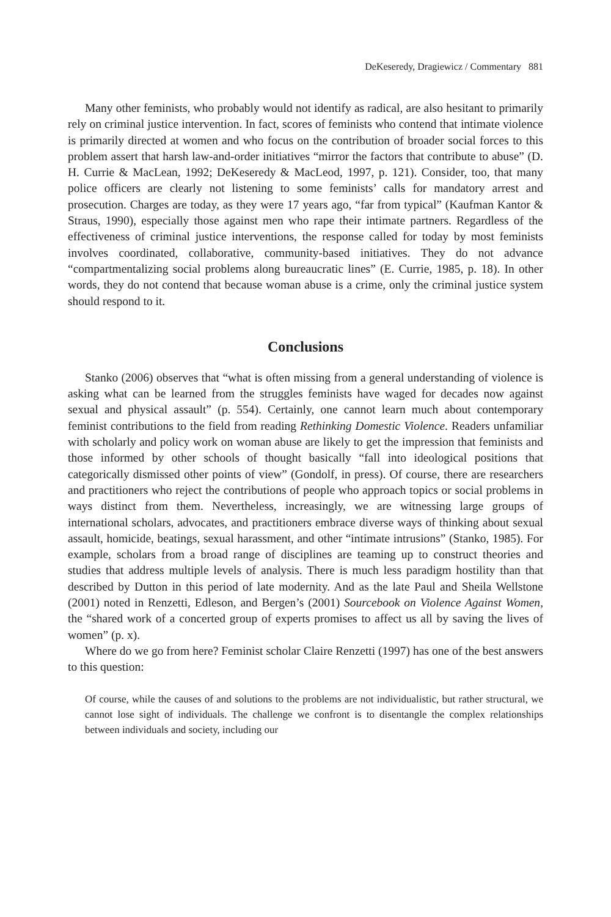DeKeseredy, Dragiewicz / Commentary 881
Many other feminists, who probably would not identify as radical, are also hesitant to primarily rely on criminal justice intervention. In fact, scores of feminists who contend that intimate violence is primarily directed at women and who focus on the contribution of broader social forces to this problem assert that harsh law-and-order initiatives “mirror the factors that contribute to abuse” (D. H. Currie & MacLean, 1992; DeKeseredy & MacLeod, 1997, p. 121). Consider, too, that many police officers are clearly not listening to some feminists’ calls for mandatory arrest and prosecution. Charges are today, as they were 17 years ago, “far from typical” (Kaufman Kantor & Straus, 1990), especially those against men who rape their intimate partners. Regardless of the effectiveness of criminal justice interventions, the response called for today by most feminists involves coordinated, collaborative, community-based initiatives. They do not advance “compartmentalizing social problems along bureaucratic lines” (E. Currie, 1985, p. 18). In other words, they do not contend that because woman abuse is a crime, only the criminal justice system should respond to it.
Conclusions
Stanko (2006) observes that “what is often missing from a general understanding of violence is asking what can be learned from the struggles feminists have waged for decades now against sexual and physical assault” (p. 554). Certainly, one cannot learn much about contemporary feminist contributions to the field from reading Rethinking Domestic Violence. Readers unfamiliar with scholarly and policy work on woman abuse are likely to get the impression that feminists and those informed by other schools of thought basically “fall into ideological positions that categorically dismissed other points of view” (Gondolf, in press). Of course, there are researchers and practitioners who reject the contributions of people who approach topics or social problems in ways distinct from them. Nevertheless, increasingly, we are witnessing large groups of international scholars, advocates, and practitioners embrace diverse ways of thinking about sexual assault, homicide, beatings, sexual harassment, and other “intimate intrusions” (Stanko, 1985). For example, scholars from a broad range of disciplines are teaming up to construct theories and studies that address multiple levels of analysis. There is much less paradigm hostility than that described by Dutton in this period of late modernity. And as the late Paul and Sheila Wellstone (2001) noted in Renzetti, Edleson, and Bergen’s (2001) Sourcebook on Violence Against Women, the “shared work of a concerted group of experts promises to affect us all by saving the lives of women” (p. x).
Where do we go from here? Feminist scholar Claire Renzetti (1997) has one of the best answers to this question:
Of course, while the causes of and solutions to the problems are not individualistic, but rather structural, we cannot lose sight of individuals. The challenge we confront is to disentangle the complex relationships between individuals and society, including our